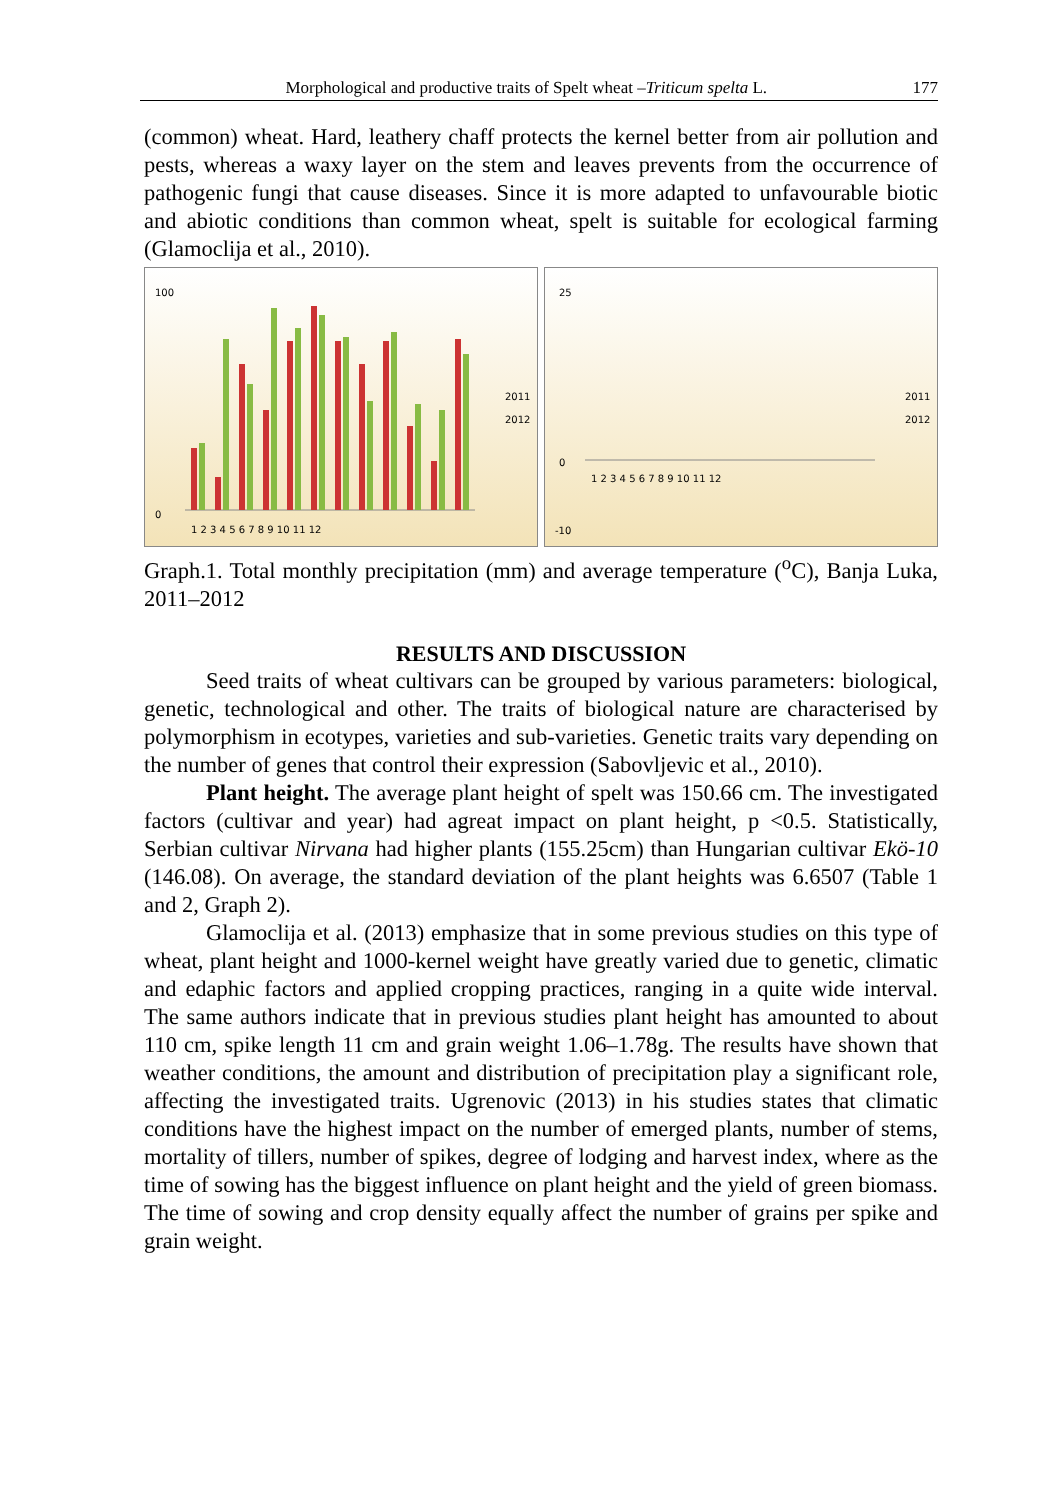Morphological and productive traits of Spelt wheat –Triticum spelta L. 177
(common) wheat. Hard, leathery chaff protects the kernel better from air pollution and pests, whereas a waxy layer on the stem and leaves prevents from the occurrence of pathogenic fungi that cause diseases. Since it is more adapted to unfavourable biotic and abiotic conditions than common wheat, spelt is suitable for ecological farming (Glamoclija et al., 2010).
100
0
2011
2012
1 2 3 4 5 6 7 8 9 10 11 12
25
0
-10
2011
2012
1 2 3 4 5 6 7 8 9 10 11 12
Graph.1. Total monthly precipitation (mm) and average temperature (<sup>o</sup>C), Banja Luka, 2011–2012
RESULTS AND DISCUSSION
Seed traits of wheat cultivars can be grouped by various parameters: biological, genetic, technological and other. The traits of biological nature are characterised by polymorphism in ecotypes, varieties and sub-varieties. Genetic traits vary depending on the number of genes that control their expression (Sabovljevic et al., 2010).
Plant height. The average plant height of spelt was 150.66 cm. The investigated factors (cultivar and year) had agreat impact on plant height, p <0.5. Statistically, Serbian cultivar Nirvana had higher plants (155.25cm) than Hungarian cultivar Ekö-10 (146.08). On average, the standard deviation of the plant heights was 6.6507 (Table 1 and 2, Graph 2).
Glamoclija et al. (2013) emphasize that in some previous studies on this type of wheat, plant height and 1000-kernel weight have greatly varied due to genetic, climatic and edaphic factors and applied cropping practices, ranging in a quite wide interval. The same authors indicate that in previous studies plant height has amounted to about 110 cm, spike length 11 cm and grain weight 1.06–1.78g. The results have shown that weather conditions, the amount and distribution of precipitation play a significant role, affecting the investigated traits. Ugrenovic (2013) in his studies states that climatic conditions have the highest impact on the number of emerged plants, number of stems, mortality of tillers, number of spikes, degree of lodging and harvest index, where as the time of sowing has the biggest influence on plant height and the yield of green biomass. The time of sowing and crop density equally affect the number of grains per spike and grain weight.